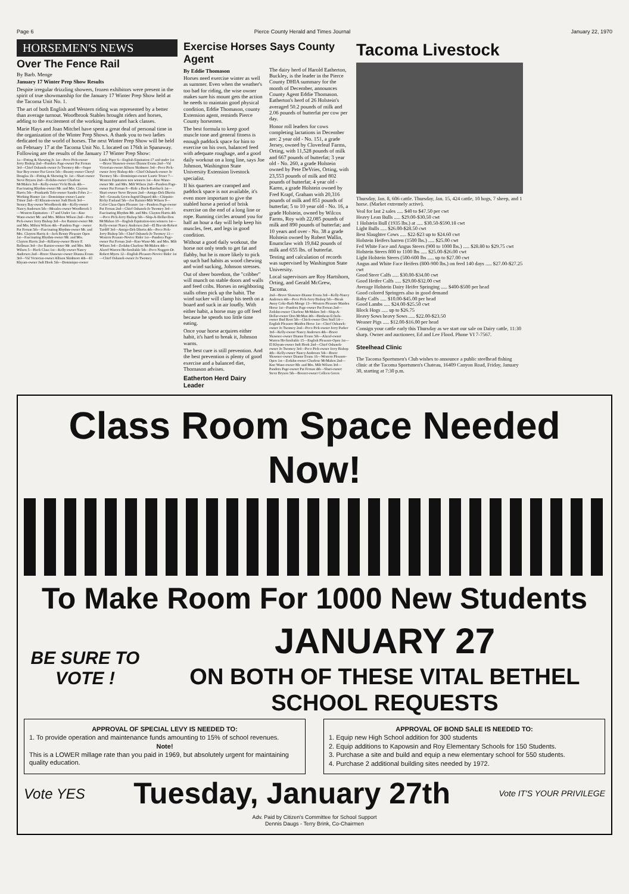Page 6 Pierce County Herald and Times Journal January 22, 1970
HORSEMEN'S NEWS
Over The Fence Rail
By Barb. Menge
January 17 Winter Prep Show Results
Despite irregular drizzling showers, frozen exhibitors were present in the spirit of true showmanship for the January 17 Winter Prep Show held at the Tacoma Unit No. 1.
The art of both English and Western riding was represented by a better than average turnout. Woodbrook Stables brought riders and horses, adding to the excitement of the working hunter and hack classes.
Marie Hays and Joan Mitchel have spent a great deal of personal time in the organization of the Winter Prep Shows. A thank you to two ladies dedicated to the world of horses. The next Winter Prep Show will be held on February 17 at the Tacoma Unit No. L located on 176th in Spanaway. Following are the results of the January 17 Winter Prep Show:
1a—Fitting & Showing Jr. 1st—Poco Pick-owner Jerry Bishop 2nd—Pandora Page-owner Pat Fernan 3rd—Chief Oshanek-owner Jo Twomey 4th—Super Star Boy-owner Pat Green 5th—Beauty-owner Cheryl Douglas 1b—Fitting & Showing Sr. 1st—Shari-owner Steve Bryson 2nd—Zedahn-owner Charlene McMaken 3rd—Kelly-owner Vicki Beals 4th—Fascinating Rhythm-owner Mr. and Mrs. Clayton Harris 5th—Prankards Tolo-owner Sandra Fehrs 2—Working Hunter 1st—Dominique-owner Laurie Trinor 2nd—El Khyam-owner Judi Hook 3rd—Stoney Bay-owner Woodbrook 4th—Kelly-owner Nancy Andersen 5th—Measles-owner Woodbrook 3—Western Equitation - 17 and Under 1st—Kno Wano-owner Mr. and Mrs. Milton Wilson 2nd—Poco Pick-owner Jerry Bishop 3rd—Joe Rainier-owner Mr. and Mrs. Milton Wilson 4th—Pandora Page - owner Pat Fernan 5th—Fascinating Rhythm-owner Mr. and Mrs. Clayton Harris 4—Jack Benny Pleasure Open 1st—Fascinating Rhythm-owner Mr. and Mrs. Clayton Harris 2nd—Killarny-owner Henry F. Bollman 3rd—Joe Rainier-owner Mr. and Mrs. Milt Wilson 5—Hack Class 1st—Kelly-owner Nancy Andersen 2nd—Brave Shawnee-owner Dianna Evans 3rd—Val Victorian-owner Allison Skidmore 4th—El Khyam-owner Judi Hook 5th—Dominique-owner Linda Piper 6—English Equitation-17 and under 1st—Brave Shawnee-owner Dianne Evans 2nd—Val Victorian-owner Allison Skidmore 3rd—Poco Pick-owner Jerry Bishop 4th—Chief Oshanek-owner Jo Twomey 5th—Dominique-owner Laurie Triner 7—Western Equitation non winners 1st—Kno Wano-owner Mr. and Mrs. Milt Wilson 2nd—Pandora Page-owner Pat Fernan 8—Ride a Buck-Bareback 1st—Shari-owner Steve Bryson 2nd—Amigo-Deb Dherin 3rd—Granada Green-Ingrid Dupard 4th—Chiquito-Ricky Fauland 5th—Joe Rainier-Milt Wilson 9—Color Class-Open Pleasure 1st—Pandora Page-owner Pat Fernan 2nd—Chief Oshanek-Jo Twomey 3rd—Fascinating Rhythm-Mr. and Mrs. Clayton Harris 4th—Poco Pick-Jerry Bishop 5th—Skip-A-Dollar-Don McMahan 10—English Equitation-non winners 1st—Kelly-owner Nancy Andersen 2nd—El Biscuit-Robert Tardiff 3rd—Amigo-Deb Dherin 4th—Poco Pick-Jerry Bishop 5th—Chief Oshanek-Jo Twomey 11—Western Peasure-Novice Rider 1st—Pandora Page-owner Pat Fernan 2nd—Kno Wano-Mr. and Mrs. Milt Wilson 3rd—Zedahn-Charlene McMaken 4th—Alaref-Wareen Heckenliable 5th—Poco Nuggett-Dr. Robert Myers 12—English Pleasure-Novice Rider 1st—Chief Oshanek-owner Jo Twomey
Exercise Horses Says County Agent
By Eddie Thomason
Horses need exercise winter as well as summer. Even when the weather's too bad for riding, the wise owner makes sure his mount gets the action he needs to maintain good physical condition, Eddie Thomason, county Extension agent, reminds Pierce County horsemen.
The best formula to keep good muscle tone and general fitness is enough paddock space for him to exercise on his own, balanced feed with adequate roughage, and a good daily workout on a long line, says Joe Johnson, Washington State University Extension livestock specialist.
If his quarters are cramped and paddock space is not available, it's even more important to give the stabled horse a period of brisk exercise on the end of a long line or rope. Running circles around you for half an hour a day will help keep his muscles, feet, and legs in good condition.
Without a good daily workout, the horse not only tends to get fat and flabby, but he is more likely to pick up such bad habits as wood chewing and wind sucking, Johnson stresses.
Out of sheer boredom, the "cribber" will munch on stable doors and walls and feed cribs. Horses in neighboring stalls often pick up the habit. The wind sucker will clamp his teeth on a board and suck in air loudly. With either habit, a horse may go off feed because he spends too little time eating.
Once your horse acquires either habit, it's hard to break it, Johnson warns.
The best cure is still prevention. And the best prevention is plenty of good exercise and a balanced diet, Thomason advises.
Eatherton Herd Dairy Leader
The dairy herd of Harold Eatherton, Buckley, is the leader in the Pierce County DHIA summary for the month of December, announces County Agent Eddie Thomason. Eatherton's herd of 26 Holstein's averaged 50.2 pounds of milk and 2.06 pounds of butterfat per cow per day.
Honor roll leaders for cows completing lactations in December are: 2 year old - No. 151, a grade Jersey, owned by Cloverleaf Farms, Orting, with 11,528 pounds of milk and 667 pounds of butterfat; 3 year old - No. 260, a grade Holstein owned by Pete DeVries, Orting, with 23,553 pounds of milk and 802 pounds of butterfat; 4 year old - Karen, a grade Holstein owned by Fred Krapf, Graham with 20,316 pounds of milk and 851 pounds of butterfat; 5 to 10 year old - No. 16, a grade Holstein, owned by Wilcox Farms, Roy with 22,085 pounds of milk and 890 pounds of butterfat; and 10 years and over - No. 38 a grade Holstein owned by Robert Wallin, Enumclaw with 19,842 pounds of milk and 655 lbs. of butterfat.
Testing and calculation of records was supervised by Washington State University.
Local supervisors are Roy Hartshorn, Orting, and Gerald McGrew, Tacoma.
2nd—Brave Shawnee-Dianne Evans 3rd—Kelly-Nancy Andersen 4th—Poco Pick-Jerry Bishop 5th—Break Away Coke-Barb Menge 13—Western Pleasure Maiden Horse 1st—Pandora Page-owner Pat Fernan 2nd—Zedahn-owner Charlene McMaken 3rd—Skip-A-Dollar-owner Don McMan 4th—Bimbeau Echols-owner Bud Root 5th—Chick-owner Don Stull 14—English Pleasure-Maiden Horse 1st—Chief Oshanek-owner Jo Twomey 2nd—Poco Pick-owner Jerry Parker 3rd—Kelly-owner Nancy Andersen 4th—Brave Shawnee-owner Dianne Evans 5th—Alaraf-owner Warren Heckenliable 15—English Pleasure-Open 1st—El Khyam-owner Judi Hook 2nd—Chief Oshanek-owner Jo Twomey 3rd—Poco Pick-owner Jerry Bishop 4th—Kelly-owner Nancy Andersen 5th—Brave Shawnee-owner Dianne Evans 16—Western Pleasure-Open 1st—Zedahn-owner Charlene McMaken 2nd—Kno Wano-owner Mr. and Mrs. Milt Wilson 3rd—Pandora Page-owner Pat Fernan 4th—Shari-owner Steve Bryson 5th—Boozer-owner Colleen Green
Tacoma Livestock
Thursday, Jan. 8, 606 cattle. Thursday, Jan. 15, 424 cattle, 10 hogs, 7 sheep, and 1 horse. (Market extremely active).
Veal for last 2 sales ..... $40 to $47.50 per cwt
Heavy Lean Bulls ..... $29.00-$30.50 cwt
1 Holstein Bull (1935 lbs.) at ..... $30.50-$590.18 cwt
Light Bulls ..... $26.00-$28.50 cwt
Best Slaughter Cows ..... $22-$23 up to $24.60 cwt
Holstein Heifers barren (1500 lbs.) ..... $25.00 cwt
Fed White Face and Angus Steers (900 to 1000 lbs.) ..... $28.80 to $29.75 cwt
Holstein Steers 800 to 1100 lbs ..... $25.00-$26.00 cwt
Light Holstein Steers (500-600 lbs ..... up to $27.00 cwt
Angus and White Face Heifers (800-900 lbs.) on feed 140 days ..... $27.00-$27.25 cwt
Good Steer Calfs ..... $30.00-$34.00 cwt
Good Heifer Calfs ..... $29.00-$32.00 cwt
Average Holstein Dairy Heifer Springing ..... $400-$500 per head
Good colored Springers also in good demand
Baby Calfs ..... $10.00-$45.00 per head
Good Lambs ..... $24.00-$25.50 cwt
Block Hogs ..... up to $26.75
Heavy Sows heavy Sows ..... $22.00-$23.50
Weaner Pigs ..... $12.00-$16.00 per head
Consign your cattle early this Thursday as we start our sale on Dairy cattle, 11:30 sharp. Owner and auctioneer, Ed and Lee Flood. Phone VI 7-7567.
Steelhead Clinic
The Tacoma Sportsmen's Club wishes to announce a public steelhead fishing clinic at the Tacoma Sportsmen's Chateau, 16409 Canyon Road, Friday, January 30, starting at 7:30 p.m.
Class Room Space Needed Now!
To Make Room For 1000 New Students
BE SURE TO VOTE !
JANUARY 27
ON BOTH OF THESE VITAL BETHEL SCHOOL REQUESTS
APPROVAL OF SPECIAL LEVY IS NEEDED TO:
1. To provide operation and maintenance funds amounting to 15% of school revenues.
Note!
This is a LOWER millage rate than you paid in 1969, but absolutely urgent for maintaining quality education.
APPROVAL OF BOND SALE IS NEEDED TO:
1. Equip new High School addition for 300 students
2. Equip additions to Kapowsin and Roy Elementary Schools for 150 Students.
3. Purchase a site and build and equip a new elementary school for 550 students.
4. Purchase 2 additional building sites needed by 1972.
Vote YES Tuesday, January 27th Vote IT'S YOUR PRIVILEGE
Adv. Paid by Citizen's Committee for School Support
Dennis Daugs - Terry Brink, Co-Chairmen